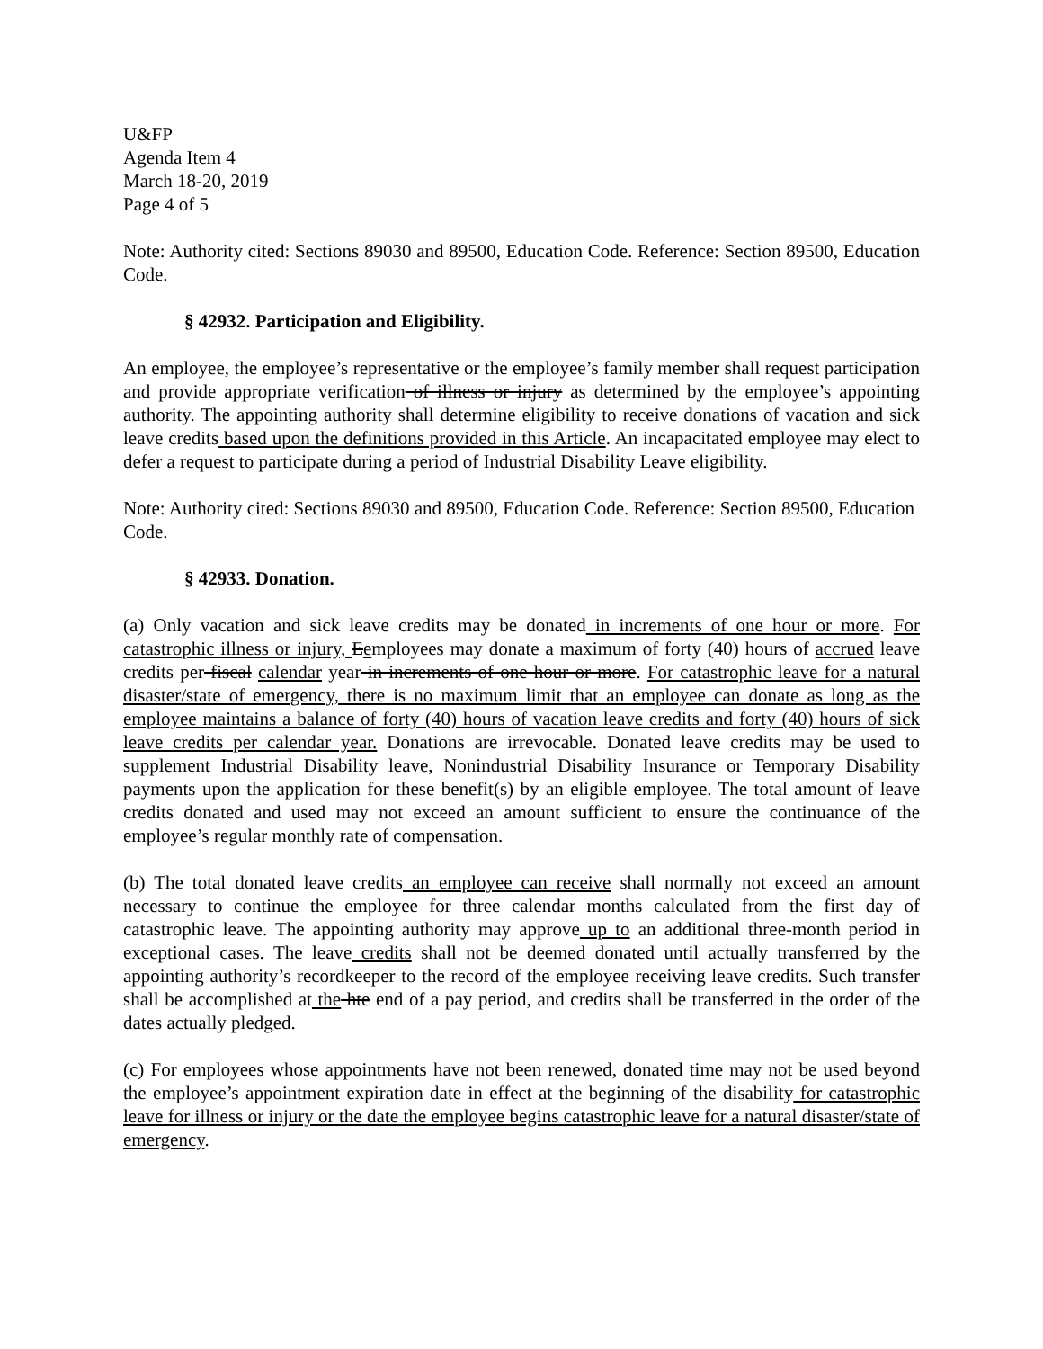U&FP
Agenda Item 4
March 18-20, 2019
Page 4 of 5
Note: Authority cited: Sections 89030 and 89500, Education Code. Reference: Section 89500, Education Code.
§ 42932. Participation and Eligibility.
An employee, the employee’s representative or the employee’s family member shall request participation and provide appropriate verification of illness or injury as determined by the employee’s appointing authority. The appointing authority shall determine eligibility to receive donations of vacation and sick leave credits based upon the definitions provided in this Article. An incapacitated employee may elect to defer a request to participate during a period of Industrial Disability Leave eligibility.
Note: Authority cited: Sections 89030 and 89500, Education Code. Reference: Section 89500, Education Code.
§ 42933. Donation.
(a) Only vacation and sick leave credits may be donated in increments of one hour or more. For catastrophic illness or injury, Eemployees may donate a maximum of forty (40) hours of accrued leave credits per fiscal calendar year in increments of one hour or more. For catastrophic leave for a natural disaster/state of emergency, there is no maximum limit that an employee can donate as long as the employee maintains a balance of forty (40) hours of vacation leave credits and forty (40) hours of sick leave credits per calendar year. Donations are irrevocable. Donated leave credits may be used to supplement Industrial Disability leave, Nonindustrial Disability Insurance or Temporary Disability payments upon the application for these benefit(s) by an eligible employee. The total amount of leave credits donated and used may not exceed an amount sufficient to ensure the continuance of the employee’s regular monthly rate of compensation.
(b) The total donated leave credits an employee can receive shall normally not exceed an amount necessary to continue the employee for three calendar months calculated from the first day of catastrophic leave. The appointing authority may approve up to an additional three-month period in exceptional cases. The leave credits shall not be deemed donated until actually transferred by the appointing authority’s recordkeeper to the record of the employee receiving leave credits. Such transfer shall be accomplished at the hte end of a pay period, and credits shall be transferred in the order of the dates actually pledged.
(c) For employees whose appointments have not been renewed, donated time may not be used beyond the employee’s appointment expiration date in effect at the beginning of the disability for catastrophic leave for illness or injury or the date the employee begins catastrophic leave for a natural disaster/state of emergency.